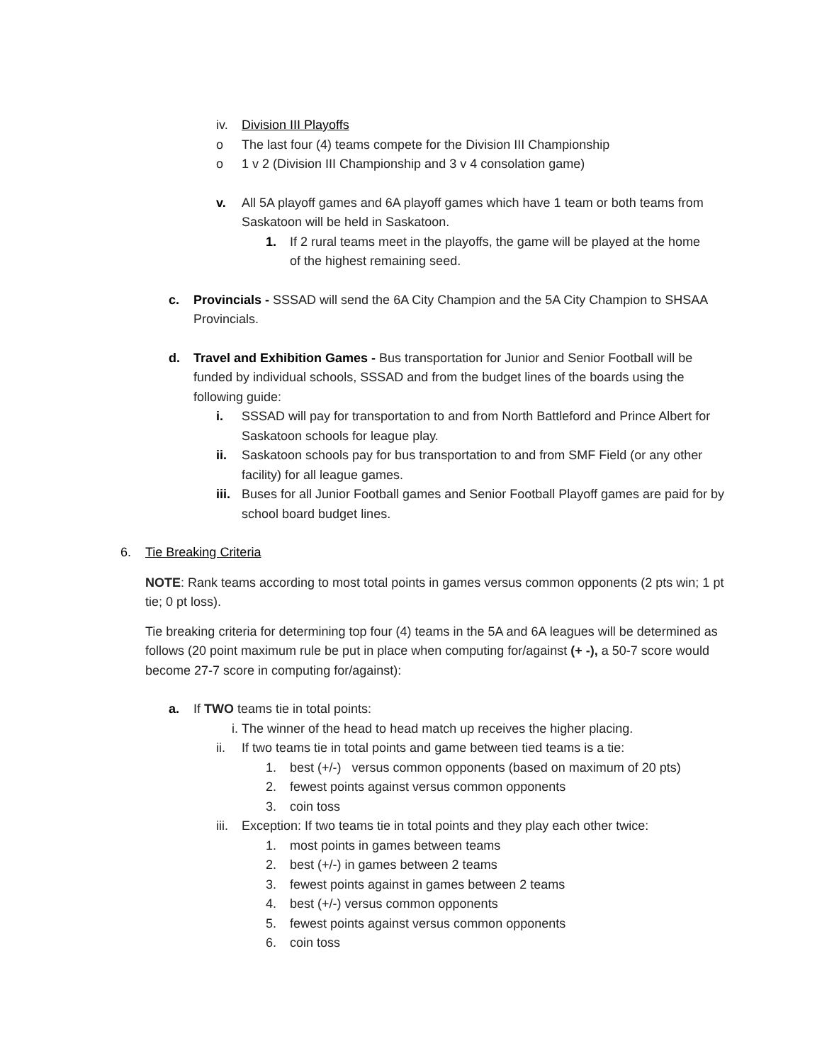iv. Division III Playoffs
o The last four (4) teams compete for the Division III Championship
o 1 v 2 (Division III Championship and 3 v 4 consolation game)
v. All 5A playoff games and 6A playoff games which have 1 team or both teams from Saskatoon will be held in Saskatoon.
1. If 2 rural teams meet in the playoffs, the game will be played at the home of the highest remaining seed.
c. Provincials - SSSAD will send the 6A City Champion and the 5A City Champion to SHSAA Provincials.
d. Travel and Exhibition Games - Bus transportation for Junior and Senior Football will be funded by individual schools, SSSAD and from the budget lines of the boards using the following guide:
i. SSSAD will pay for transportation to and from North Battleford and Prince Albert for Saskatoon schools for league play.
ii. Saskatoon schools pay for bus transportation to and from SMF Field (or any other facility) for all league games.
iii. Buses for all Junior Football games and Senior Football Playoff games are paid for by school board budget lines.
6. Tie Breaking Criteria
NOTE: Rank teams according to most total points in games versus common opponents (2 pts win; 1 pt tie; 0 pt loss).
Tie breaking criteria for determining top four (4) teams in the 5A and 6A leagues will be determined as follows (20 point maximum rule be put in place when computing for/against (+ -), a 50-7 score would become 27-7 score in computing for/against):
a. If TWO teams tie in total points:
i. The winner of the head to head match up receives the higher placing.
ii. If two teams tie in total points and game between tied teams is a tie:
1. best (+/-) versus common opponents (based on maximum of 20 pts)
2. fewest points against versus common opponents
3. coin toss
iii. Exception: If two teams tie in total points and they play each other twice:
1. most points in games between teams
2. best (+/-) in games between 2 teams
3. fewest points against in games between 2 teams
4. best (+/-) versus common opponents
5. fewest points against versus common opponents
6. coin toss